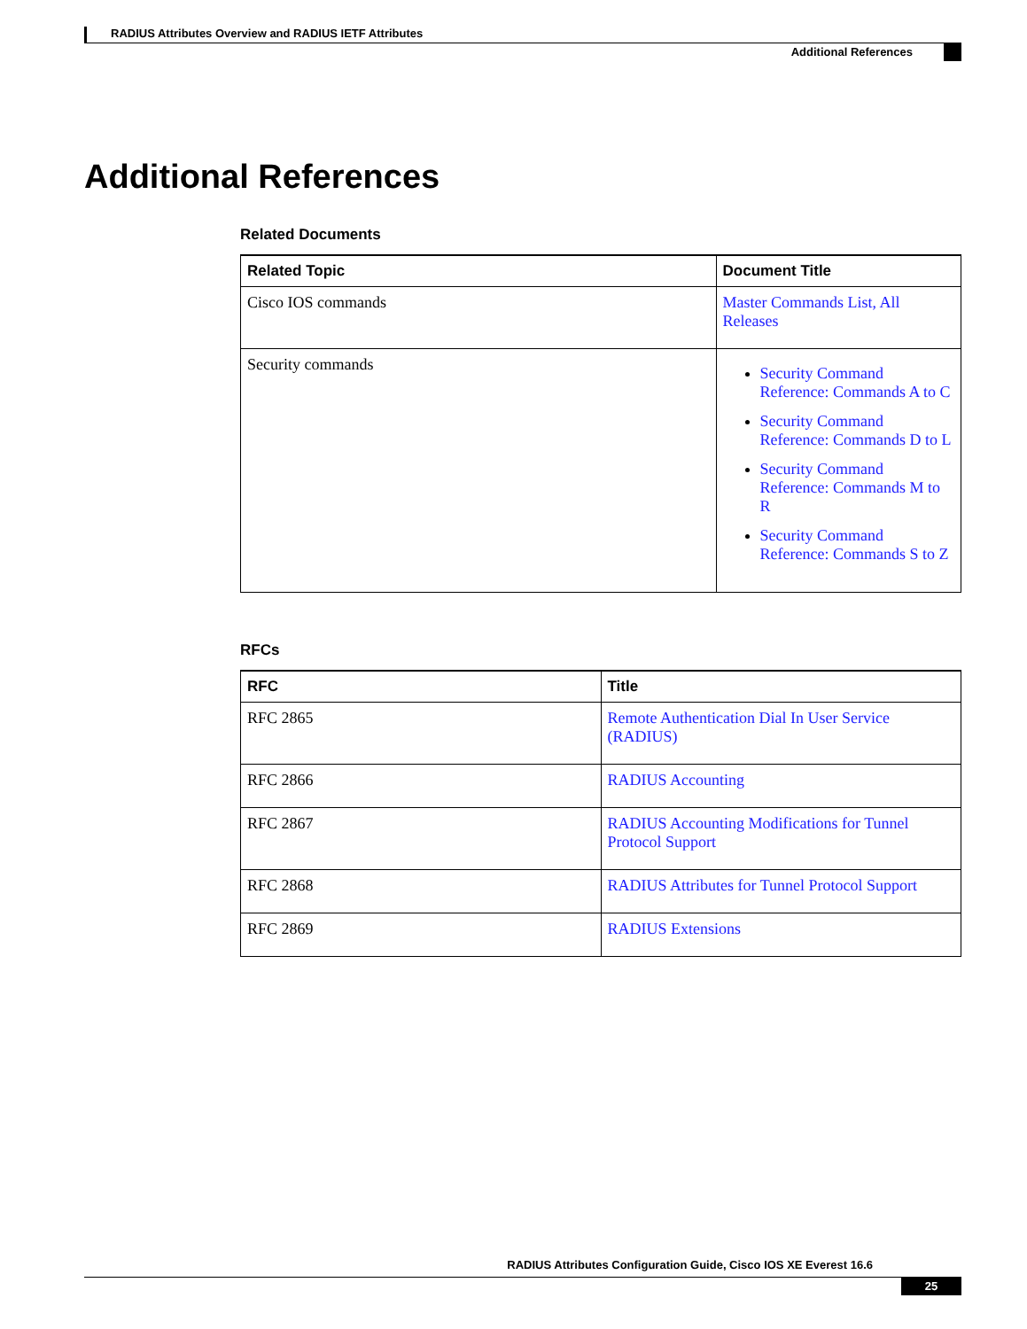RADIUS Attributes Overview and RADIUS IETF Attributes
Additional References
Additional References
Related Documents
| Related Topic | Document Title |
| --- | --- |
| Cisco IOS commands | Master Commands List, All Releases |
| Security commands | Security Command Reference: Commands A to C Security Command Reference: Commands D to L Security Command Reference: Commands M to R Security Command Reference: Commands S to Z |
RFCs
| RFC | Title |
| --- | --- |
| RFC 2865 | Remote Authentication Dial In User Service (RADIUS) |
| RFC 2866 | RADIUS Accounting |
| RFC 2867 | RADIUS Accounting Modifications for Tunnel Protocol Support |
| RFC 2868 | RADIUS Attributes for Tunnel Protocol Support |
| RFC 2869 | RADIUS Extensions |
RADIUS Attributes Configuration Guide, Cisco IOS XE Everest 16.6
25